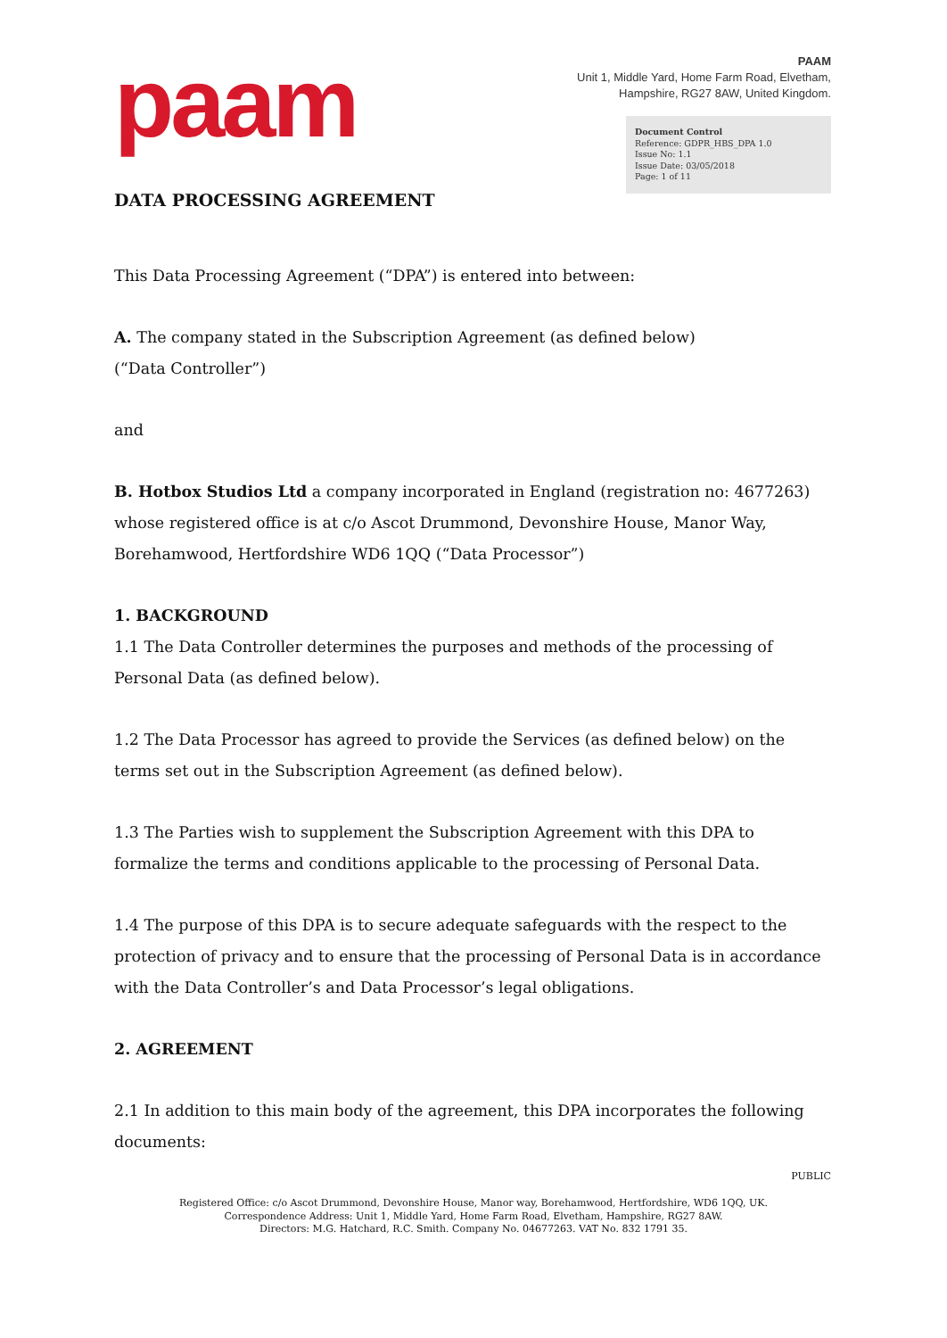paam
PAAM
Unit 1, Middle Yard, Home Farm Road, Elvetham,
Hampshire, RG27 8AW, United Kingdom.
Document Control
Reference: GDPR_HBS_DPA 1.0
Issue No: 1.1
Issue Date: 03/05/2018
Page: 1 of 11
DATA PROCESSING AGREEMENT
This Data Processing Agreement (“DPA”) is entered into between:
A. The company stated in the Subscription Agreement (as defined below)
(“Data Controller”)
and
B. Hotbox Studios Ltd a company incorporated in England (registration no: 4677263) whose registered office is at c/o Ascot Drummond, Devonshire House, Manor Way, Borehamwood, Hertfordshire WD6 1QQ (“Data Processor”)
1. BACKGROUND
1.1 The Data Controller determines the purposes and methods of the processing of Personal Data (as defined below).
1.2 The Data Processor has agreed to provide the Services (as defined below) on the terms set out in the Subscription Agreement (as defined below).
1.3 The Parties wish to supplement the Subscription Agreement with this DPA to formalize the terms and conditions applicable to the processing of Personal Data.
1.4 The purpose of this DPA is to secure adequate safeguards with the respect to the protection of privacy and to ensure that the processing of Personal Data is in accordance with the Data Controller’s and Data Processor’s legal obligations.
2. AGREEMENT
2.1 In addition to this main body of the agreement, this DPA incorporates the following documents:
PUBLIC
Registered Office: c/o Ascot Drummond, Devonshire House, Manor way, Borehamwood, Hertfordshire, WD6 1QQ, UK.
Correspondence Address: Unit 1, Middle Yard, Home Farm Road, Elvetham, Hampshire, RG27 8AW.
Directors: M.G. Hatchard, R.C. Smith. Company No. 04677263. VAT No. 832 1791 35.